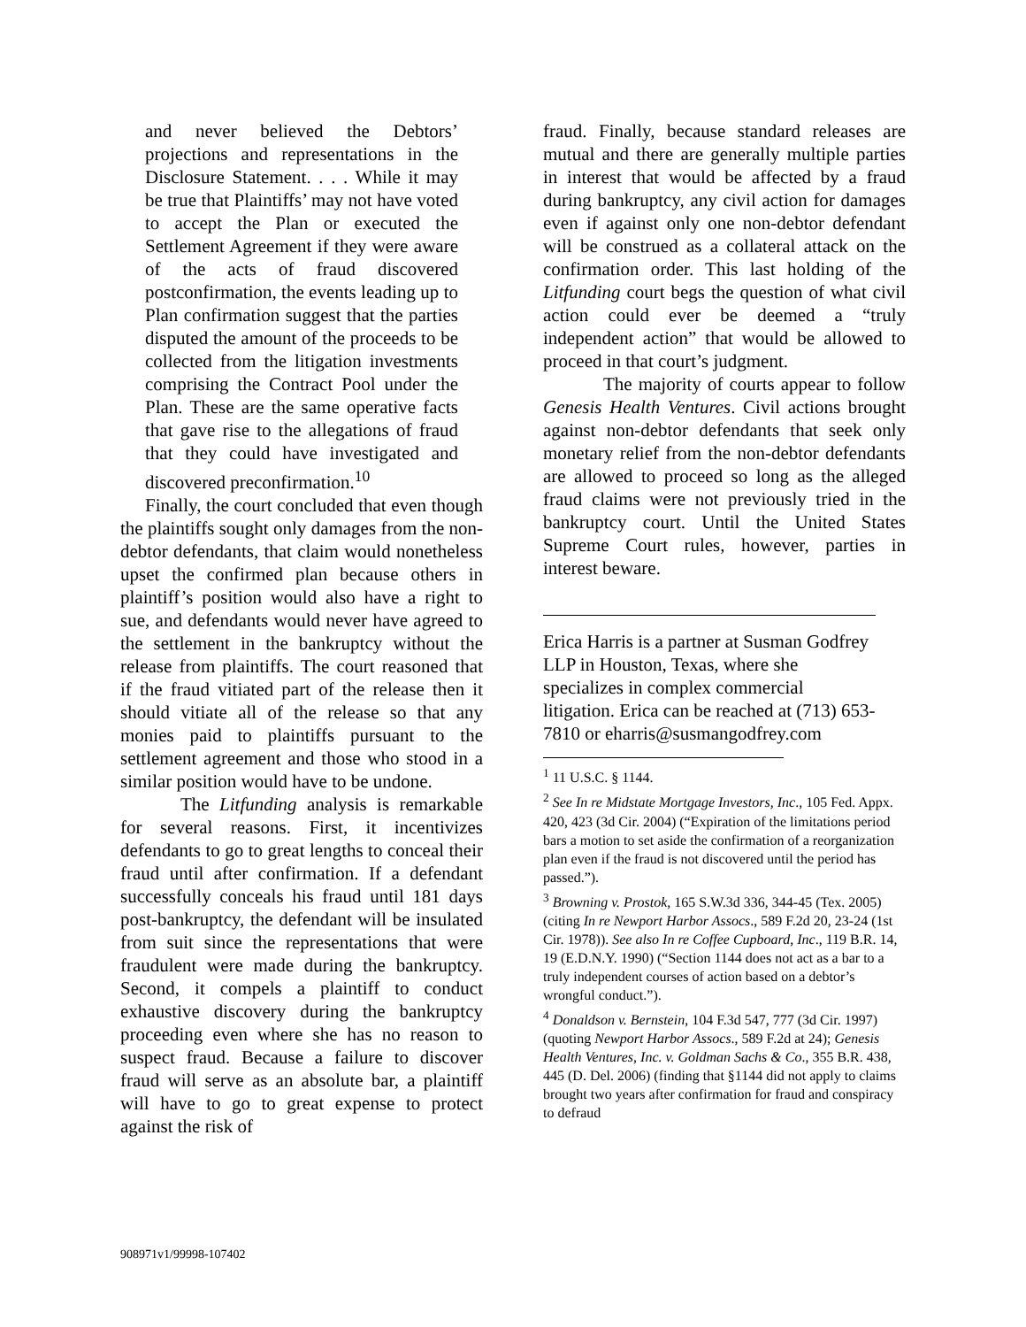and never believed the Debtors’ projections and representations in the Disclosure Statement. . . . While it may be true that Plaintiffs’ may not have voted to accept the Plan or executed the Settlement Agreement if they were aware of the acts of fraud discovered postconfirmation, the events leading up to Plan confirmation suggest that the parties disputed the amount of the proceeds to be collected from the litigation investments comprising the Contract Pool under the Plan. These are the same operative facts that gave rise to the allegations of fraud that they could have investigated and discovered preconfirmation.<sup>10</sup>
Finally, the court concluded that even though the plaintiffs sought only damages from the non-debtor defendants, that claim would nonetheless upset the confirmed plan because others in plaintiff’s position would also have a right to sue, and defendants would never have agreed to the settlement in the bankruptcy without the release from plaintiffs. The court reasoned that if the fraud vitiated part of the release then it should vitiate all of the release so that any monies paid to plaintiffs pursuant to the settlement agreement and those who stood in a similar position would have to be undone.
The Litfunding analysis is remarkable for several reasons. First, it incentivizes defendants to go to great lengths to conceal their fraud until after confirmation. If a defendant successfully conceals his fraud until 181 days post-bankruptcy, the defendant will be insulated from suit since the representations that were fraudulent were made during the bankruptcy. Second, it compels a plaintiff to conduct exhaustive discovery during the bankruptcy proceeding even where she has no reason to suspect fraud. Because a failure to discover fraud will serve as an absolute bar, a plaintiff will have to go to great expense to protect against the risk of
fraud. Finally, because standard releases are mutual and there are generally multiple parties in interest that would be affected by a fraud during bankruptcy, any civil action for damages even if against only one non-debtor defendant will be construed as a collateral attack on the confirmation order. This last holding of the Litfunding court begs the question of what civil action could ever be deemed a “truly independent action” that would be allowed to proceed in that court’s judgment.
The majority of courts appear to follow Genesis Health Ventures. Civil actions brought against non-debtor defendants that seek only monetary relief from the non-debtor defendants are allowed to proceed so long as the alleged fraud claims were not previously tried in the bankruptcy court. Until the United States Supreme Court rules, however, parties in interest beware.
Erica Harris is a partner at Susman Godfrey LLP in Houston, Texas, where she specializes in complex commercial litigation. Erica can be reached at (713) 653-7810 or eharris@susmangodfrey.com
<sup>1</sup> 11 U.S.C. § 1144.
<sup>2</sup> See In re Midstate Mortgage Investors, Inc., 105 Fed. Appx. 420, 423 (3d Cir. 2004) (“Expiration of the limitations period bars a motion to set aside the confirmation of a reorganization plan even if the fraud is not discovered until the period has passed.”).
<sup>3</sup> Browning v. Prostok, 165 S.W.3d 336, 344-45 (Tex. 2005) (citing In re Newport Harbor Assocs., 589 F.2d 20, 23-24 (1st Cir. 1978)). See also In re Coffee Cupboard, Inc., 119 B.R. 14, 19 (E.D.N.Y. 1990) (“Section 1144 does not act as a bar to a truly independent courses of action based on a debtor’s wrongful conduct.”).
<sup>4</sup> Donaldson v. Bernstein, 104 F.3d 547, 777 (3d Cir. 1997) (quoting Newport Harbor Assocs., 589 F.2d at 24); Genesis Health Ventures, Inc. v. Goldman Sachs & Co., 355 B.R. 438, 445 (D. Del. 2006) (finding that §1144 did not apply to claims brought two years after confirmation for fraud and conspiracy to defraud
908971v1/99998-107402